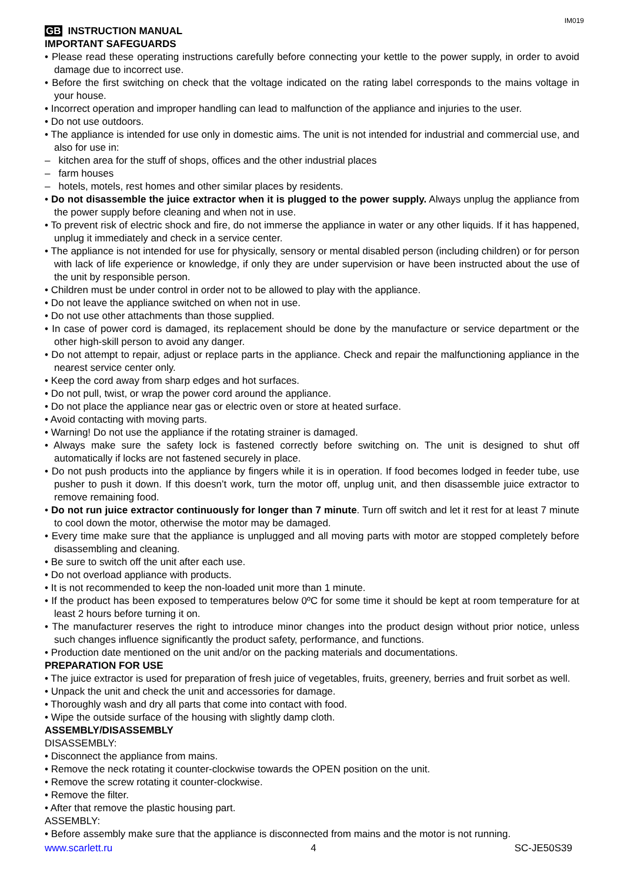IM019
GB INSTRUCTION MANUAL
IMPORTANT SAFEGUARDS
• Please read these operating instructions carefully before connecting your kettle to the power supply, in order to avoid damage due to incorrect use.
• Before the first switching on check that the voltage indicated on the rating label corresponds to the mains voltage in your house.
• Incorrect operation and improper handling can lead to malfunction of the appliance and injuries to the user.
• Do not use outdoors.
• The appliance is intended for use only in domestic aims. The unit is not intended for industrial and commercial use, and also for use in:
– kitchen area for the stuff of shops, offices and the other industrial places
– farm houses
– hotels, motels, rest homes and other similar places by residents.
• Do not disassemble the juice extractor when it is plugged to the power supply. Always unplug the appliance from the power supply before cleaning and when not in use.
• To prevent risk of electric shock and fire, do not immerse the appliance in water or any other liquids. If it has happened, unplug it immediately and check in a service center.
• The appliance is not intended for use for physically, sensory or mental disabled person (including children) or for person with lack of life experience or knowledge, if only they are under supervision or have been instructed about the use of the unit by responsible person.
• Children must be under control in order not to be allowed to play with the appliance.
• Do not leave the appliance switched on when not in use.
• Do not use other attachments than those supplied.
• In case of power cord is damaged, its replacement should be done by the manufacture or service department or the other high-skill person to avoid any danger.
• Do not attempt to repair, adjust or replace parts in the appliance. Check and repair the malfunctioning appliance in the nearest service center only.
• Keep the cord away from sharp edges and hot surfaces.
• Do not pull, twist, or wrap the power cord around the appliance.
• Do not place the appliance near gas or electric oven or store at heated surface.
• Avoid contacting with moving parts.
• Warning! Do not use the appliance if the rotating strainer is damaged.
• Always make sure the safety lock is fastened correctly before switching on. The unit is designed to shut off automatically if locks are not fastened securely in place.
• Do not push products into the appliance by fingers while it is in operation. If food becomes lodged in feeder tube, use pusher to push it down. If this doesn’t work, turn the motor off, unplug unit, and then disassemble juice extractor to remove remaining food.
• Do not run juice extractor continuously for longer than 7 minute. Turn off switch and let it rest for at least 7 minute to cool down the motor, otherwise the motor may be damaged.
• Every time make sure that the appliance is unplugged and all moving parts with motor are stopped completely before disassembling and cleaning.
• Be sure to switch off the unit after each use.
• Do not overload appliance with products.
• It is not recommended to keep the non-loaded unit more than 1 minute.
• If the product has been exposed to temperatures below 0ºC for some time it should be kept at room temperature for at least 2 hours before turning it on.
• The manufacturer reserves the right to introduce minor changes into the product design without prior notice, unless such changes influence significantly the product safety, performance, and functions.
• Production date mentioned on the unit and/or on the packing materials and documentations.
PREPARATION FOR USE
• The juice extractor is used for preparation of fresh juice of vegetables, fruits, greenery, berries and fruit sorbet as well.
• Unpack the unit and check the unit and accessories for damage.
• Thoroughly wash and dry all parts that come into contact with food.
• Wipe the outside surface of the housing with slightly damp cloth.
ASSEMBLY/DISASSEMBLY
DISASSEMBLY:
• Disconnect the appliance from mains.
• Remove the neck rotating it counter-clockwise towards the OPEN position on the unit.
• Remove the screw rotating it counter-clockwise.
• Remove the filter.
• After that remove the plastic housing part.
ASSEMBLY:
• Before assembly make sure that the appliance is disconnected from mains and the motor is not running.
www.scarlett.ru 4 SC-JE50S39